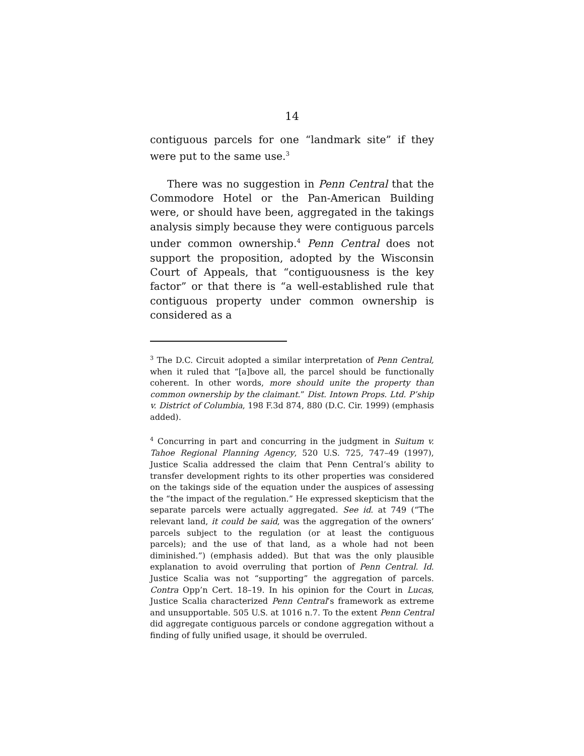14
contiguous parcels for one “landmark site” if they were put to the same use.<sup>3</sup>
There was no suggestion in Penn Central that the Commodore Hotel or the Pan-American Building were, or should have been, aggregated in the takings analysis simply because they were contiguous parcels under common ownership.<sup>4</sup> Penn Central does not support the proposition, adopted by the Wisconsin Court of Appeals, that “contiguousness is the key factor” or that there is “a well-established rule that contiguous property under common ownership is considered as a
<sup>3</sup> The D.C. Circuit adopted a similar interpretation of Penn Central, when it ruled that “[a]bove all, the parcel should be functionally coherent. In other words, more should unite the property than common ownership by the claimant.” Dist. Intown Props. Ltd. P’ship v. District of Columbia, 198 F.3d 874, 880 (D.C. Cir. 1999) (emphasis added).
<sup>4</sup> Concurring in part and concurring in the judgment in Suitum v. Tahoe Regional Planning Agency, 520 U.S. 725, 747–49 (1997), Justice Scalia addressed the claim that Penn Central’s ability to transfer development rights to its other properties was considered on the takings side of the equation under the auspices of assessing the “the impact of the regulation.” He expressed skepticism that the separate parcels were actually aggregated. See id. at 749 (“The relevant land, it could be said, was the aggregation of the owners’ parcels subject to the regulation (or at least the contiguous parcels); and the use of that land, as a whole had not been diminished.”) (emphasis added). But that was the only plausible explanation to avoid overruling that portion of Penn Central. Id. Justice Scalia was not “supporting” the aggregation of parcels. Contra Opp’n Cert. 18–19. In his opinion for the Court in Lucas, Justice Scalia characterized Penn Central’s framework as extreme and unsupportable. 505 U.S. at 1016 n.7. To the extent Penn Central did aggregate contiguous parcels or condone aggregation without a finding of fully unified usage, it should be overruled.